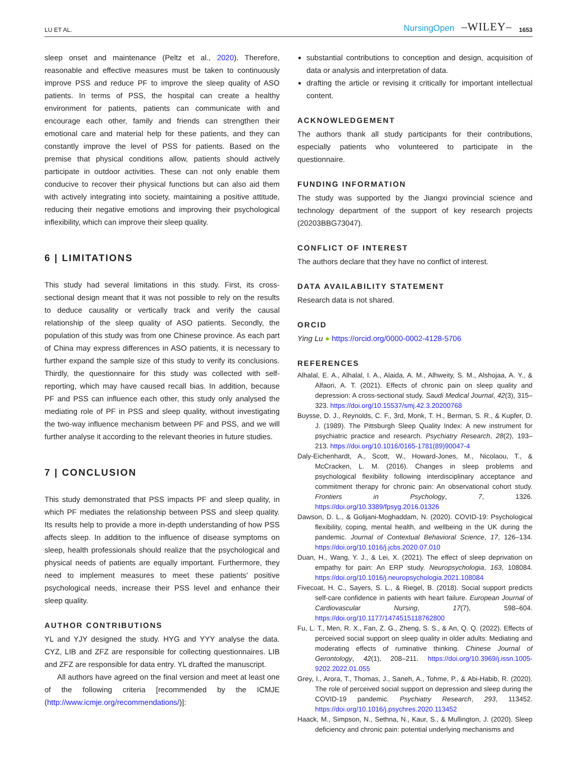LU ET AL. NursingOpen –WILEY– 1653
sleep onset and maintenance (Peltz et al., 2020). Therefore, reasonable and effective measures must be taken to continuously improve PSS and reduce PF to improve the sleep quality of ASO patients. In terms of PSS, the hospital can create a healthy environment for patients, patients can communicate with and encourage each other, family and friends can strengthen their emotional care and material help for these patients, and they can constantly improve the level of PSS for patients. Based on the premise that physical conditions allow, patients should actively participate in outdoor activities. These can not only enable them conducive to recover their physical functions but can also aid them with actively integrating into society, maintaining a positive attitude, reducing their negative emotions and improving their psychological inflexibility, which can improve their sleep quality.
6 | LIMITATIONS
This study had several limitations in this study. First, its cross-sectional design meant that it was not possible to rely on the results to deduce causality or vertically track and verify the causal relationship of the sleep quality of ASO patients. Secondly, the population of this study was from one Chinese province. As each part of China may express differences in ASO patients, it is necessary to further expand the sample size of this study to verify its conclusions. Thirdly, the questionnaire for this study was collected with self-reporting, which may have caused recall bias. In addition, because PF and PSS can influence each other, this study only analysed the mediating role of PF in PSS and sleep quality, without investigating the two-way influence mechanism between PF and PSS, and we will further analyse it according to the relevant theories in future studies.
7 | CONCLUSION
This study demonstrated that PSS impacts PF and sleep quality, in which PF mediates the relationship between PSS and sleep quality. Its results help to provide a more in-depth understanding of how PSS affects sleep. In addition to the influence of disease symptoms on sleep, health professionals should realize that the psychological and physical needs of patients are equally important. Furthermore, they need to implement measures to meet these patients' positive psychological needs, increase their PSS level and enhance their sleep quality.
AUTHOR CONTRIBUTIONS
YL and YJY designed the study. HYG and YYY analyse the data. CYZ, LIB and ZFZ are responsible for collecting questionnaires. LIB and ZFZ are responsible for data entry. YL drafted the manuscript.
All authors have agreed on the final version and meet at least one of the following criteria [recommended by the ICMJE (http://www.icmje.org/recommendations/)]:
substantial contributions to conception and design, acquisition of data or analysis and interpretation of data.
drafting the article or revising it critically for important intellectual content.
ACKNOWLEDGEMENT
The authors thank all study participants for their contributions, especially patients who volunteered to participate in the questionnaire.
FUNDING INFORMATION
The study was supported by the Jiangxi provincial science and technology department of the support of key research projects (20203BBG73047).
CONFLICT OF INTEREST
The authors declare that they have no conflict of interest.
DATA AVAILABILITY STATEMENT
Research data is not shared.
ORCID
Ying Lu ● https://orcid.org/0000-0002-4128-5706
REFERENCES
Alhalal, E. A., Alhalal, I. A., Alaida, A. M., Alhweity, S. M., Alshojaa, A. Y., & Alfaori, A. T. (2021). Effects of chronic pain on sleep quality and depression: A cross-sectional study. Saudi Medical Journal, 42(3), 315–323. https://doi.org/10.15537/smj.42.3.20200768
Buysse, D. J., Reynolds, C. F., 3rd, Monk, T. H., Berman, S. R., & Kupfer, D. J. (1989). The Pittsburgh Sleep Quality Index: A new instrument for psychiatric practice and research. Psychiatry Research, 28(2), 193–213. https://doi.org/10.1016/0165-1781(89)90047-4
Daly-Eichenhardt, A., Scott, W., Howard-Jones, M., Nicolaou, T., & McCracken, L. M. (2016). Changes in sleep problems and psychological flexibility following interdisciplinary acceptance and commitment therapy for chronic pain: An observational cohort study. Frontiers in Psychology, 7, 1326. https://doi.org/10.3389/fpsyg.2016.01326
Dawson, D. L., & Golijani-Moghaddam, N. (2020). COVID-19: Psychological flexibility, coping, mental health, and wellbeing in the UK during the pandemic. Journal of Contextual Behavioral Science, 17, 126–134. https://doi.org/10.1016/j.jcbs.2020.07.010
Duan, H., Wang, Y. J., & Lei, X. (2021). The effect of sleep deprivation on empathy for pain: An ERP study. Neuropsychologia, 163, 108084. https://doi.org/10.1016/j.neuropsychologia.2021.108084
Fivecoat, H. C., Sayers, S. L., & Riegel, B. (2018). Social support predicts self-care confidence in patients with heart failure. European Journal of Cardiovascular Nursing, 17(7), 598–604. https://doi.org/10.1177/1474515118762800
Fu, L. T., Men, R. X., Fan, Z. G., Zheng, S. S., & An, Q. Q. (2022). Effects of perceived social support on sleep quality in older adults: Mediating and moderating effects of ruminative thinking. Chinese Journal of Gerontology, 42(1), 208–211. https://doi.org/10.3969/j.issn.1005-9202.2022.01.055
Grey, I., Arora, T., Thomas, J., Saneh, A., Tohme, P., & Abi-Habib, R. (2020). The role of perceived social support on depression and sleep during the COVID-19 pandemic. Psychiatry Research, 293, 113452. https://doi.org/10.1016/j.psychres.2020.113452
Haack, M., Simpson, N., Sethna, N., Kaur, S., & Mullington, J. (2020). Sleep deficiency and chronic pain: potential underlying mechanisms and